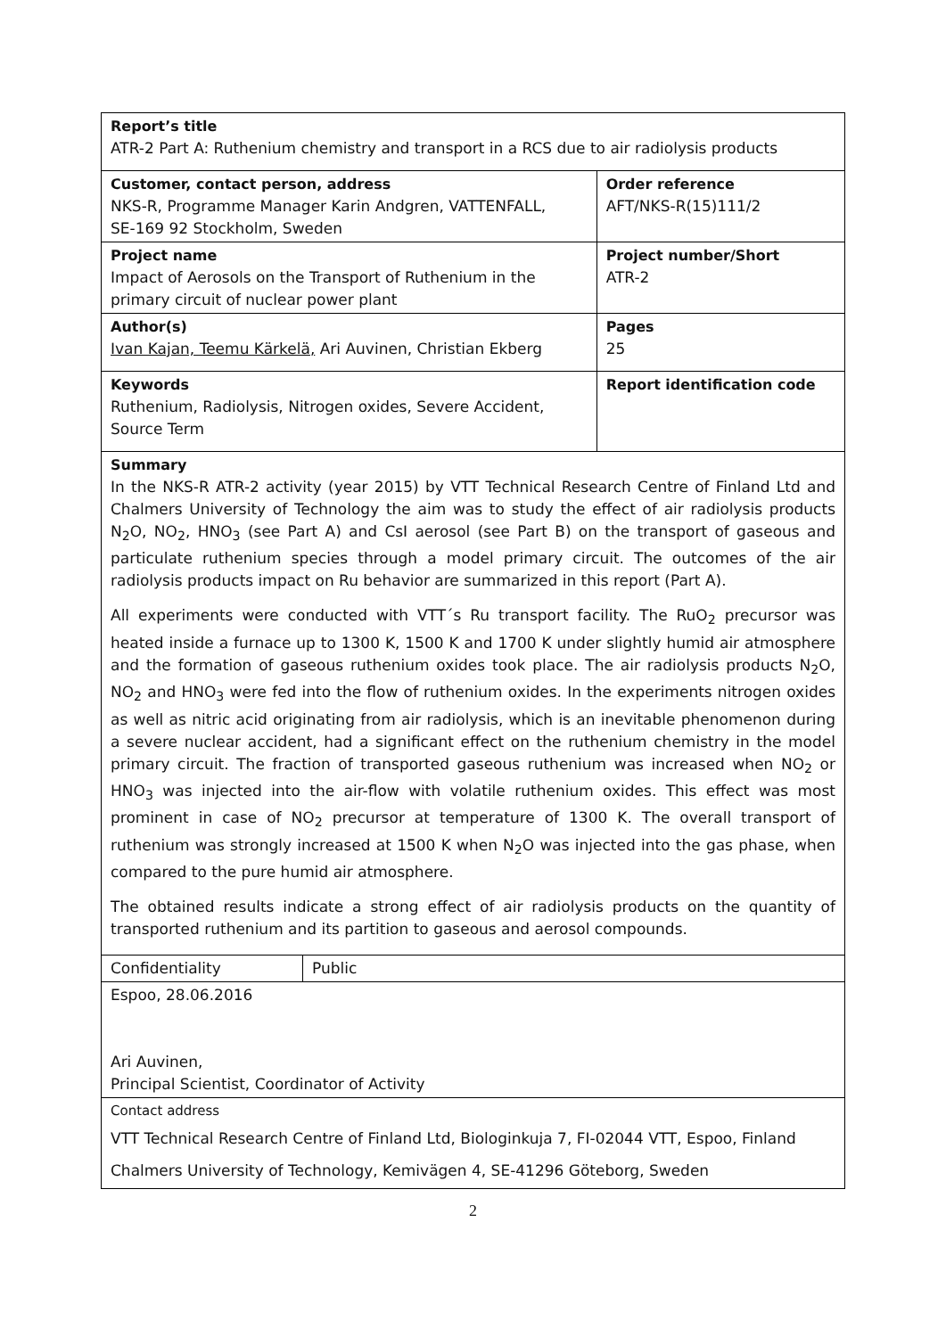| Report’s title ATR-2 Part A: Ruthenium chemistry and transport in a RCS due to air radiolysis products | | |
| Customer, contact person, address NKS-R, Programme Manager Karin Andgren, VATTENFALL, SE-169 92 Stockholm, Sweden | | Order reference AFT/NKS-R(15)111/2 |
| Project name Impact of Aerosols on the Transport of Ruthenium in the primary circuit of nuclear power plant | | Project number/Short ATR-2 |
| Author(s) Ivan Kajan, Teemu Kärkelä, Ari Auvinen, Christian Ekberg | | Pages 25 |
| Keywords Ruthenium, Radiolysis, Nitrogen oxides, Severe Accident, Source Term | | Report identification code |
| Summary In the NKS-R ATR-2 activity (year 2015) by VTT Technical Research Centre of Finland Ltd and Chalmers University of Technology the aim was to study the effect of air radiolysis products N<sub>2</sub>O, NO<sub>2</sub>, HNO<sub>3</sub> (see Part A) and CsI aerosol (see Part B) on the transport of gaseous and particulate ruthenium species through a model primary circuit. The outcomes of the air radiolysis products impact on Ru behavior are summarized in this report (Part A). All experiments were conducted with VTT´s Ru transport facility. The RuO<sub>2</sub> precursor was heated inside a furnace up to 1300 K, 1500 K and 1700 K under slightly humid air atmosphere and the formation of gaseous ruthenium oxides took place. The air radiolysis products N<sub>2</sub>O, NO<sub>2</sub> and HNO<sub>3</sub> were fed into the flow of ruthenium oxides. In the experiments nitrogen oxides as well as nitric acid originating from air radiolysis, which is an inevitable phenomenon during a severe nuclear accident, had a significant effect on the ruthenium chemistry in the model primary circuit. The fraction of transported gaseous ruthenium was increased when NO<sub>2</sub> or HNO<sub>3</sub> was injected into the air-flow with volatile ruthenium oxides. This effect was most prominent in case of NO<sub>2</sub> precursor at temperature of 1300 K. The overall transport of ruthenium was strongly increased at 1500 K when N<sub>2</sub>O was injected into the gas phase, when compared to the pure humid air atmosphere. The obtained results indicate a strong effect of air radiolysis products on the quantity of transported ruthenium and its partition to gaseous and aerosol compounds. | | |
| Confidentiality | Public | |
| Espoo, 28.06.2016 Ari Auvinen, Principal Scientist, Coordinator of Activity | | |
| Contact address VTT Technical Research Centre of Finland Ltd, Biologinkuja 7, FI-02044 VTT, Espoo, Finland Chalmers University of Technology, Kemivägen 4, SE-41296 Göteborg, Sweden | | |
2